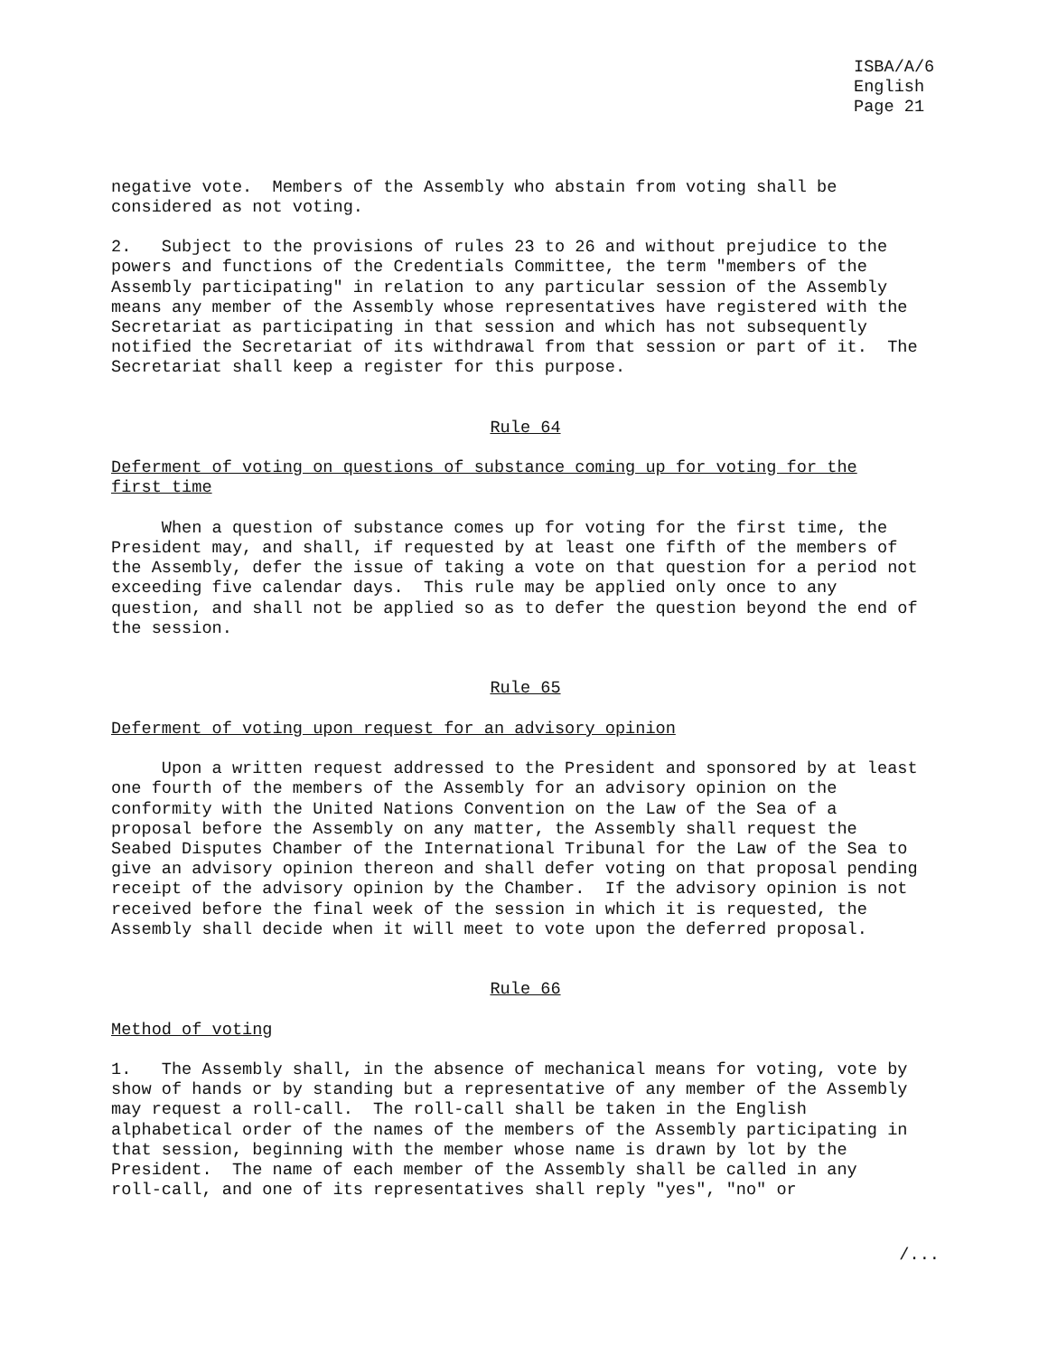ISBA/A/6
English
Page 21
negative vote.  Members of the Assembly who abstain from voting shall be
considered as not voting.

2.   Subject to the provisions of rules 23 to 26 and without prejudice to the
powers and functions of the Credentials Committee, the term "members of the
Assembly participating" in relation to any particular session of the Assembly
means any member of the Assembly whose representatives have registered with the
Secretariat as participating in that session and which has not subsequently
notified the Secretariat of its withdrawal from that session or part of it.  The
Secretariat shall keep a register for this purpose.
Rule 64
Deferment of voting on questions of substance coming up for voting for the
first time

     When a question of substance comes up for voting for the first time, the
President may, and shall, if requested by at least one fifth of the members of
the Assembly, defer the issue of taking a vote on that question for a period not
exceeding five calendar days.  This rule may be applied only once to any
question, and shall not be applied so as to defer the question beyond the end of
the session.
Rule 65
Deferment of voting upon request for an advisory opinion

     Upon a written request addressed to the President and sponsored by at least
one fourth of the members of the Assembly for an advisory opinion on the
conformity with the United Nations Convention on the Law of the Sea of a
proposal before the Assembly on any matter, the Assembly shall request the
Seabed Disputes Chamber of the International Tribunal for the Law of the Sea to
give an advisory opinion thereon and shall defer voting on that proposal pending
receipt of the advisory opinion by the Chamber.  If the advisory opinion is not
received before the final week of the session in which it is requested, the
Assembly shall decide when it will meet to vote upon the deferred proposal.
Rule 66
Method of voting

1.   The Assembly shall, in the absence of mechanical means for voting, vote by
show of hands or by standing but a representative of any member of the Assembly
may request a roll-call.  The roll-call shall be taken in the English
alphabetical order of the names of the members of the Assembly participating in
that session, beginning with the member whose name is drawn by lot by the
President.  The name of each member of the Assembly shall be called in any
roll-call, and one of its representatives shall reply "yes", "no" or
/...